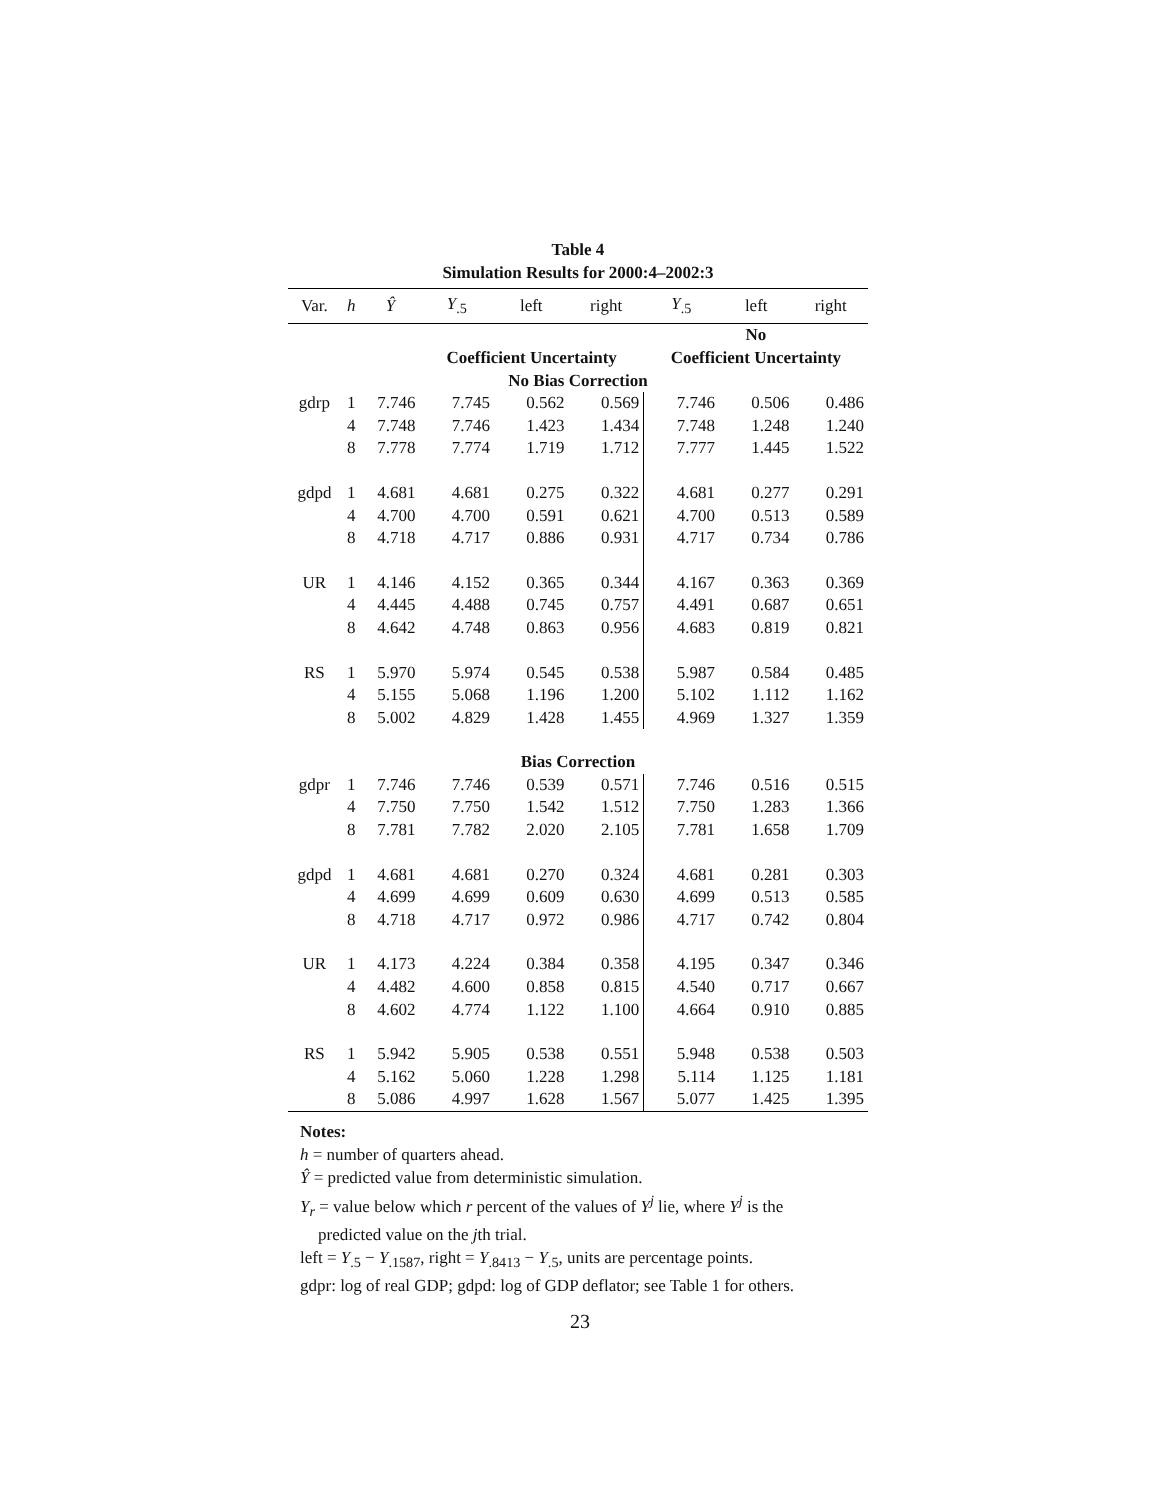Table 4
Simulation Results for 2000:4–2002:3
| Var. | h | Ŷ | Y<sub>.5</sub> | left | right | Y<sub>.5</sub> | left | right |
| --- | --- | --- | --- | --- | --- | --- | --- | --- |
| | | | | | | No | | |
| | | | Coefficient Uncertainty | | | Coefficient Uncertainty | | |
| No Bias Correction | | | | | | | | |
| gdrp | 1 | 7.746 | 7.745 | 0.562 | 0.569 | 7.746 | 0.506 | 0.486 |
| | 4 | 7.748 | 7.746 | 1.423 | 1.434 | 7.748 | 1.248 | 1.240 |
| | 8 | 7.778 | 7.774 | 1.719 | 1.712 | 7.777 | 1.445 | 1.522 |
| gdpd | 1 | 4.681 | 4.681 | 0.275 | 0.322 | 4.681 | 0.277 | 0.291 |
| | 4 | 4.700 | 4.700 | 0.591 | 0.621 | 4.700 | 0.513 | 0.589 |
| | 8 | 4.718 | 4.717 | 0.886 | 0.931 | 4.717 | 0.734 | 0.786 |
| UR | 1 | 4.146 | 4.152 | 0.365 | 0.344 | 4.167 | 0.363 | 0.369 |
| | 4 | 4.445 | 4.488 | 0.745 | 0.757 | 4.491 | 0.687 | 0.651 |
| | 8 | 4.642 | 4.748 | 0.863 | 0.956 | 4.683 | 0.819 | 0.821 |
| RS | 1 | 5.970 | 5.974 | 0.545 | 0.538 | 5.987 | 0.584 | 0.485 |
| | 4 | 5.155 | 5.068 | 1.196 | 1.200 | 5.102 | 1.112 | 1.162 |
| | 8 | 5.002 | 4.829 | 1.428 | 1.455 | 4.969 | 1.327 | 1.359 |
| Bias Correction | | | | | | | | |
| gdpr | 1 | 7.746 | 7.746 | 0.539 | 0.571 | 7.746 | 0.516 | 0.515 |
| | 4 | 7.750 | 7.750 | 1.542 | 1.512 | 7.750 | 1.283 | 1.366 |
| | 8 | 7.781 | 7.782 | 2.020 | 2.105 | 7.781 | 1.658 | 1.709 |
| gdpd | 1 | 4.681 | 4.681 | 0.270 | 0.324 | 4.681 | 0.281 | 0.303 |
| | 4 | 4.699 | 4.699 | 0.609 | 0.630 | 4.699 | 0.513 | 0.585 |
| | 8 | 4.718 | 4.717 | 0.972 | 0.986 | 4.717 | 0.742 | 0.804 |
| UR | 1 | 4.173 | 4.224 | 0.384 | 0.358 | 4.195 | 0.347 | 0.346 |
| | 4 | 4.482 | 4.600 | 0.858 | 0.815 | 4.540 | 0.717 | 0.667 |
| | 8 | 4.602 | 4.774 | 1.122 | 1.100 | 4.664 | 0.910 | 0.885 |
| RS | 1 | 5.942 | 5.905 | 0.538 | 0.551 | 5.948 | 0.538 | 0.503 |
| | 4 | 5.162 | 5.060 | 1.228 | 1.298 | 5.114 | 1.125 | 1.181 |
| | 8 | 5.086 | 4.997 | 1.628 | 1.567 | 5.077 | 1.425 | 1.395 |
Notes:
h = number of quarters ahead.
Ŷ = predicted value from deterministic simulation.
Y<sub>r</sub> = value below which r percent of the values of Y<sup>j</sup> lie, where Y<sup>j</sup> is the
predicted value on the jth trial.
left = Y<sub>.5</sub> − Y<sub>.1587</sub>, right = Y<sub>.8413</sub> − Y<sub>.5</sub>, units are percentage points.
gdpr: log of real GDP; gdpd: log of GDP deflator; see Table 1 for others.
23